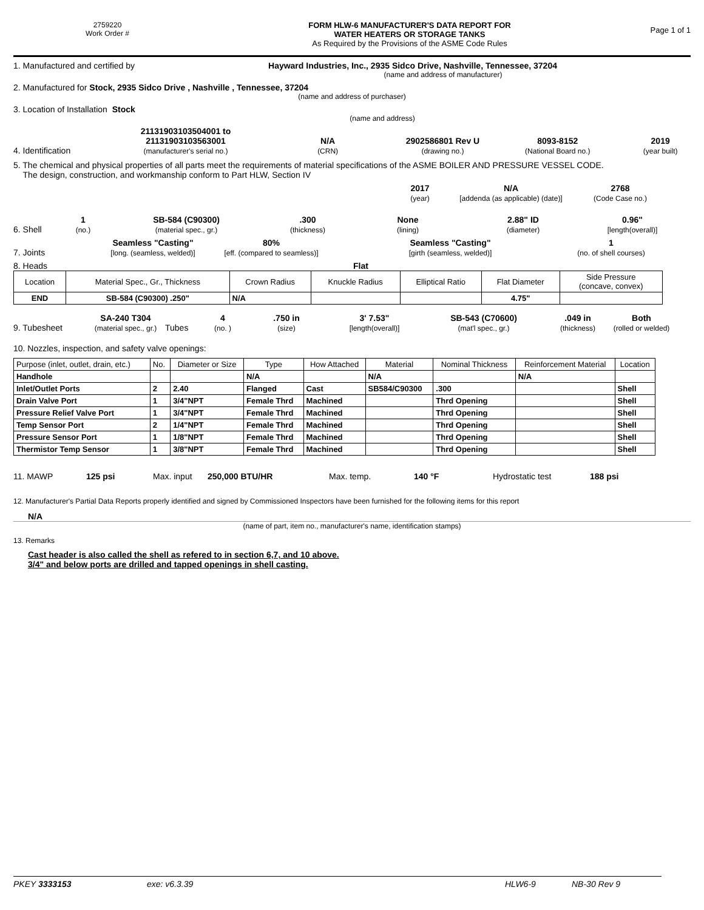2759220
Work Order #
FORM HLW-6 MANUFACTURER'S DATA REPORT FOR
WATER HEATERS OR STORAGE TANKS
As Required by the Provisions of the ASME Code Rules
Page 1 of 1
1. Manufactured and certified by Hayward Industries, Inc., 2935 Sidco Drive, Nashville, Tennessee, 37204
(name and address of manufacturer)
2. Manufactured for Stock, 2935 Sidco Drive , Nashville , Tennessee, 37204
(name and address of purchaser)
3. Location of Installation Stock
(name and address)
4. Identification 21131903103504001 to
21131903103563001
(manufacturer's serial no.) N/A
(CRN) 2902586801 Rev U
(drawing no.) 8093-8152
(National Board no.) 2019
(year built)
5. The chemical and physical properties of all parts meet the requirements of material specifications of the ASME BOILER AND PRESSURE VESSEL CODE.
The design, construction, and workmanship conform to Part HLW, Section IV
2017
(year) N/A
[addenda (as applicable) (date)] 2768
(Code Case no.)
6. Shell 1
(no.) SB-584 (C90300)
(material spec., gr.).300
(thickness) None
(lining) 2.88" ID
(diameter) 0.96"
[length(overall)]
7. Joints Seamless "Casting"
[long. (seamless, welded)] 80%
[eff. (compared to seamless)] Seamless "Casting"
[girth (seamless, welded)] 1
(no. of shell courses)
8. Heads Flat
| Location | Material Spec., Gr., Thickness | Crown Radius | Knuckle Radius | Elliptical Ratio | Flat Diameter | Side Pressure (concave, convex) |
| END | SB-584 (C90300) .250" | N/A | | | 4.75" | |
9. Tubesheet SA-240 T304
(material spec., gr.) Tubes 4
(no. ).750 in
(size) 3' 7.53"
[length(overall)] SB-543 (C70600)
(mat'l spec., gr.).049 in
(thickness) Both
(rolled or welded)
10. Nozzles, inspection, and safety valve openings:
| Purpose (inlet, outlet, drain, etc.) | No. | Diameter or Size | Type | How Attached | Material | Nominal Thickness | Reinforcement Material | Location |
| Handhole | | | N/A | | N/A | | N/A | |
| Inlet/Outlet Ports | 2 | 2.40 | Flanged | Cast | SB584/C90300 | .300 | | Shell |
| Drain Valve Port | 1 | 3/4"NPT | Female Thrd | Machined | | Thrd Opening | | Shell |
| Pressure Relief Valve Port | 1 | 3/4"NPT | Female Thrd | Machined | | Thrd Opening | | Shell |
| Temp Sensor Port | 2 | 1/4"NPT | Female Thrd | Machined | | Thrd Opening | | Shell |
| Pressure Sensor Port | 1 | 1/8"NPT | Female Thrd | Machined | | Thrd Opening | | Shell |
| Thermistor Temp Sensor | 1 | 3/8"NPT | Female Thrd | Machined | | Thrd Opening | | Shell |
11. MAWP 125 psi Max. input 250,000 BTU/HR Max. temp. 140 °F Hydrostatic test 188 psi
12. Manufacturer's Partial Data Reports properly identified and signed by Commissioned Inspectors have been furnished for the following items for this report
N/A
(name of part, item no., manufacturer's name, identification stamps)
13. Remarks
Cast header is also called the shell as refered to in section 6,7, and 10 above.
3/4" and below ports are drilled and tapped openings in shell casting.
PKEY 3333153 exe: v6.3.39 HLW6-9 NB-30 Rev 9